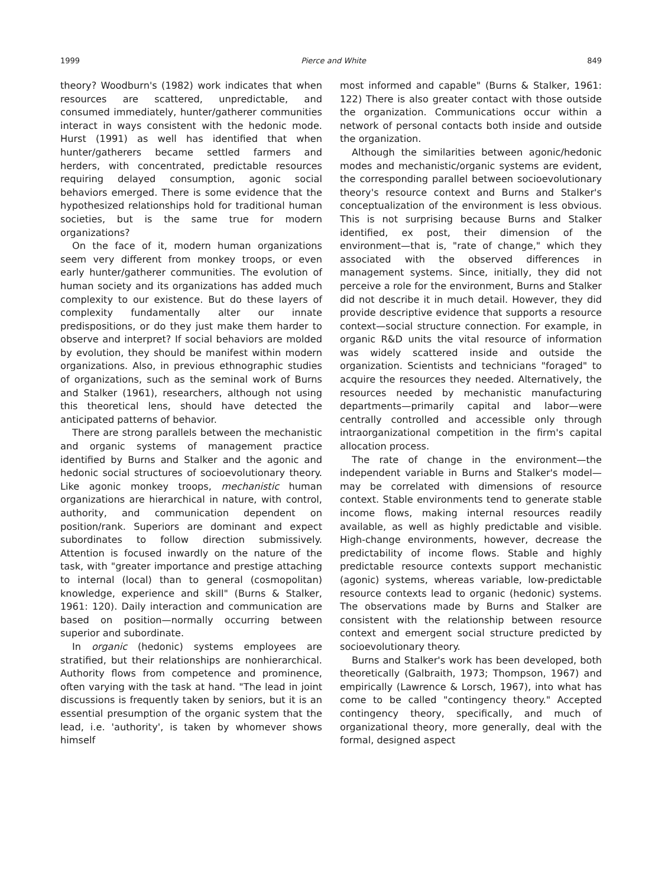1999 Pierce and White 849
theory? Woodburn's (1982) work indicates that when resources are scattered, unpredictable, and consumed immediately, hunter/gatherer communities interact in ways consistent with the hedonic mode. Hurst (1991) as well has identified that when hunter/gatherers became settled farmers and herders, with concentrated, predictable resources requiring delayed consumption, agonic social behaviors emerged. There is some evidence that the hypothesized relationships hold for traditional human societies, but is the same true for modern organizations?
On the face of it, modern human organizations seem very different from monkey troops, or even early hunter/gatherer communities. The evolution of human society and its organizations has added much complexity to our existence. But do these layers of complexity fundamentally alter our innate predispositions, or do they just make them harder to observe and interpret? If social behaviors are molded by evolution, they should be manifest within modern organizations. Also, in previous ethnographic studies of organizations, such as the seminal work of Burns and Stalker (1961), researchers, although not using this theoretical lens, should have detected the anticipated patterns of behavior.
There are strong parallels between the mechanistic and organic systems of management practice identified by Burns and Stalker and the agonic and hedonic social structures of socioevolutionary theory. Like agonic monkey troops, mechanistic human organizations are hierarchical in nature, with control, authority, and communication dependent on position/rank. Superiors are dominant and expect subordinates to follow direction submissively. Attention is focused inwardly on the nature of the task, with "greater importance and prestige attaching to internal (local) than to general (cosmopolitan) knowledge, experience and skill" (Burns & Stalker, 1961: 120). Daily interaction and communication are based on position—normally occurring between superior and subordinate.
In organic (hedonic) systems employees are stratified, but their relationships are nonhierarchical. Authority flows from competence and prominence, often varying with the task at hand. "The lead in joint discussions is frequently taken by seniors, but it is an essential presumption of the organic system that the lead, i.e. 'authority', is taken by whomever shows himself
most informed and capable" (Burns & Stalker, 1961: 122) There is also greater contact with those outside the organization. Communications occur within a network of personal contacts both inside and outside the organization.
Although the similarities between agonic/hedonic modes and mechanistic/organic systems are evident, the corresponding parallel between socioevolutionary theory's resource context and Burns and Stalker's conceptualization of the environment is less obvious. This is not surprising because Burns and Stalker identified, ex post, their dimension of the environment—that is, "rate of change," which they associated with the observed differences in management systems. Since, initially, they did not perceive a role for the environment, Burns and Stalker did not describe it in much detail. However, they did provide descriptive evidence that supports a resource context—social structure connection. For example, in organic R&D units the vital resource of information was widely scattered inside and outside the organization. Scientists and technicians "foraged" to acquire the resources they needed. Alternatively, the resources needed by mechanistic manufacturing departments—primarily capital and labor—were centrally controlled and accessible only through intraorganizational competition in the firm's capital allocation process.
The rate of change in the environment—the independent variable in Burns and Stalker's model—may be correlated with dimensions of resource context. Stable environments tend to generate stable income flows, making internal resources readily available, as well as highly predictable and visible. High-change environments, however, decrease the predictability of income flows. Stable and highly predictable resource contexts support mechanistic (agonic) systems, whereas variable, low-predictable resource contexts lead to organic (hedonic) systems. The observations made by Burns and Stalker are consistent with the relationship between resource context and emergent social structure predicted by socioevolutionary theory.
Burns and Stalker's work has been developed, both theoretically (Galbraith, 1973; Thompson, 1967) and empirically (Lawrence & Lorsch, 1967), into what has come to be called "contingency theory." Accepted contingency theory, specifically, and much of organizational theory, more generally, deal with the formal, designed aspect